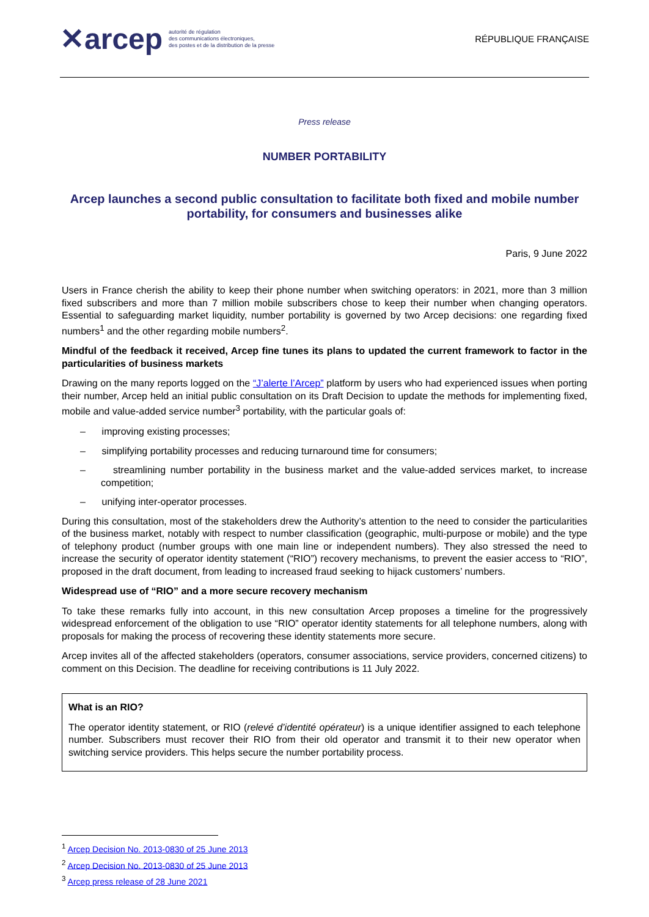✕arcep autorité de régulation
des communications électroniques,
des postes et de la distribution de la presse
RÉPUBLIQUE FRANÇAISE
Press release
NUMBER PORTABILITY
Arcep launches a second public consultation to facilitate both fixed and mobile number portability, for consumers and businesses alike
Paris, 9 June 2022
Users in France cherish the ability to keep their phone number when switching operators: in 2021, more than 3 million fixed subscribers and more than 7 million mobile subscribers chose to keep their number when changing operators. Essential to safeguarding market liquidity, number portability is governed by two Arcep decisions: one regarding fixed numbers<sup>1</sup> and the other regarding mobile numbers<sup>2</sup>.
Mindful of the feedback it received, Arcep fine tunes its plans to updated the current framework to factor in the particularities of business markets
Drawing on the many reports logged on the “J’alerte l’Arcep” platform by users who had experienced issues when porting their number, Arcep held an initial public consultation on its Draft Decision to update the methods for implementing fixed, mobile and value-added service number<sup>3</sup> portability, with the particular goals of:
– improving existing processes;
– simplifying portability processes and reducing turnaround time for consumers;
– streamlining number portability in the business market and the value-added services market, to increase competition;
– unifying inter-operator processes.
During this consultation, most of the stakeholders drew the Authority’s attention to the need to consider the particularities of the business market, notably with respect to number classification (geographic, multi-purpose or mobile) and the type of telephony product (number groups with one main line or independent numbers). They also stressed the need to increase the security of operator identity statement (“RIO”) recovery mechanisms, to prevent the easier access to “RIO”, proposed in the draft document, from leading to increased fraud seeking to hijack customers’ numbers.
Widespread use of “RIO” and a more secure recovery mechanism
To take these remarks fully into account, in this new consultation Arcep proposes a timeline for the progressively widespread enforcement of the obligation to use “RIO” operator identity statements for all telephone numbers, along with proposals for making the process of recovering these identity statements more secure.
Arcep invites all of the affected stakeholders (operators, consumer associations, service providers, concerned citizens) to comment on this Decision. The deadline for receiving contributions is 11 July 2022.
What is an RIO?
The operator identity statement, or RIO (relevé d’identité opérateur) is a unique identifier assigned to each telephone number. Subscribers must recover their RIO from their old operator and transmit it to their new operator when switching service providers. This helps secure the number portability process.
<sup>1</sup> Arcep Decision No. 2013-0830 of 25 June 2013
<sup>2</sup> Arcep Decision No. 2013-0830 of 25 June 2013
<sup>3</sup> Arcep press release of 28 June 2021